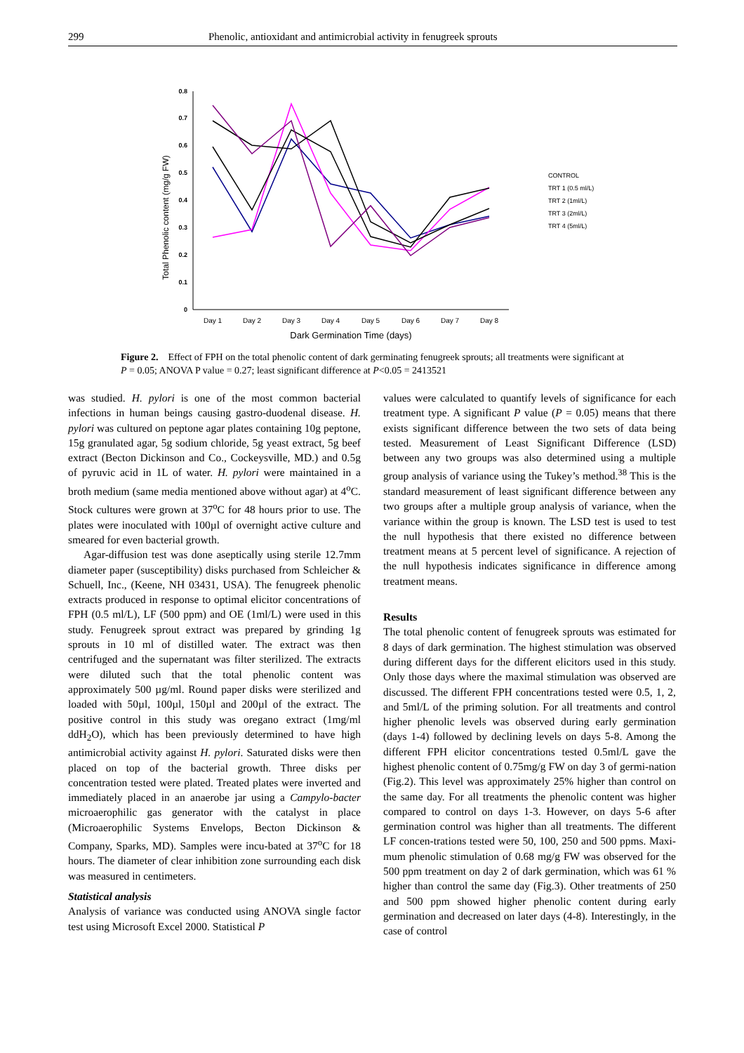299 Phenolic, antioxidant and antimicrobial activity in fenugreek sprouts
Total Phenolic content (mg/g FW)
0
0.1
0.2
0.3
0.4
0.5
0.6
0.7
0.8
Day 1
Day 2
Day 3
Day 4
Day 5
Day 6
Day 7
Day 8
Dark Germination Time (days)
CONTROL
TRT 1 (0.5 ml/L)
TRT 2 (1ml/L)
TRT 3 (2ml/L)
TRT 4 (5ml/L)
Figure 2. Effect of FPH on the total phenolic content of dark germinating fenugreek sprouts; all treatments were significant at P = 0.05; ANOVA P value = 0.27; least significant difference at P<0.05 = 2413521
was studied. H. pylori is one of the most common bacterial infections in human beings causing gastro-duodenal disease. H. pylori was cultured on peptone agar plates containing 10g peptone, 15g granulated agar, 5g sodium chloride, 5g yeast extract, 5g beef extract (Becton Dickinson and Co., Cockeysville, MD.) and 0.5g of pyruvic acid in 1L of water. H. pylori were maintained in a broth medium (same media mentioned above without agar) at 4<sup>o</sup>C. Stock cultures were grown at 37<sup>o</sup>C for 48 hours prior to use. The plates were inoculated with 100µl of overnight active culture and smeared for even bacterial growth.
Agar-diffusion test was done aseptically using sterile 12.7mm diameter paper (susceptibility) disks purchased from Schleicher & Schuell, Inc., (Keene, NH 03431, USA). The fenugreek phenolic extracts produced in response to optimal elicitor concentrations of FPH (0.5 ml/L), LF (500 ppm) and OE (1ml/L) were used in this study. Fenugreek sprout extract was prepared by grinding 1g sprouts in 10 ml of distilled water. The extract was then centrifuged and the supernatant was filter sterilized. The extracts were diluted such that the total phenolic content was approximately 500 µg/ml. Round paper disks were sterilized and loaded with 50µl, 100µl, 150µl and 200µl of the extract. The positive control in this study was oregano extract (1mg/ml ddH<sub>2</sub>O), which has been previously determined to have high antimicrobial activity against H. pylori. Saturated disks were then placed on top of the bacterial growth. Three disks per concentration tested were plated. Treated plates were inverted and immediately placed in an anaerobe jar using a Campylo-bacter microaerophilic gas generator with the catalyst in place (Microaerophilic Systems Envelops, Becton Dickinson & Company, Sparks, MD). Samples were incu-bated at 37<sup>o</sup>C for 18 hours. The diameter of clear inhibition zone surrounding each disk was measured in centimeters.
Statistical analysis
Analysis of variance was conducted using ANOVA single factor test using Microsoft Excel 2000. Statistical P
values were calculated to quantify levels of significance for each treatment type. A significant P value (P = 0.05) means that there exists significant difference between the two sets of data being tested. Measurement of Least Significant Difference (LSD) between any two groups was also determined using a multiple group analysis of variance using the Tukey’s method.<sup>38</sup> This is the standard measurement of least significant difference between any two groups after a multiple group analysis of variance, when the variance within the group is known. The LSD test is used to test the null hypothesis that there existed no difference between treatment means at 5 percent level of significance. A rejection of the null hypothesis indicates significance in difference among treatment means.
Results
The total phenolic content of fenugreek sprouts was estimated for 8 days of dark germination. The highest stimulation was observed during different days for the different elicitors used in this study. Only those days where the maximal stimulation was observed are discussed. The different FPH concentrations tested were 0.5, 1, 2, and 5ml/L of the priming solution. For all treatments and control higher phenolic levels was observed during early germination (days 1-4) followed by declining levels on days 5-8. Among the different FPH elicitor concentrations tested 0.5ml/L gave the highest phenolic content of 0.75mg/g FW on day 3 of germi-nation (Fig.2). This level was approximately 25% higher than control on the same day. For all treatments the phenolic content was higher compared to control on days 1-3. However, on days 5-6 after germination control was higher than all treatments. The different LF concen-trations tested were 50, 100, 250 and 500 ppms. Maxi-mum phenolic stimulation of 0.68 mg/g FW was observed for the 500 ppm treatment on day 2 of dark germination, which was 61 % higher than control the same day (Fig.3). Other treatments of 250 and 500 ppm showed higher phenolic content during early germination and decreased on later days (4-8). Interestingly, in the case of control